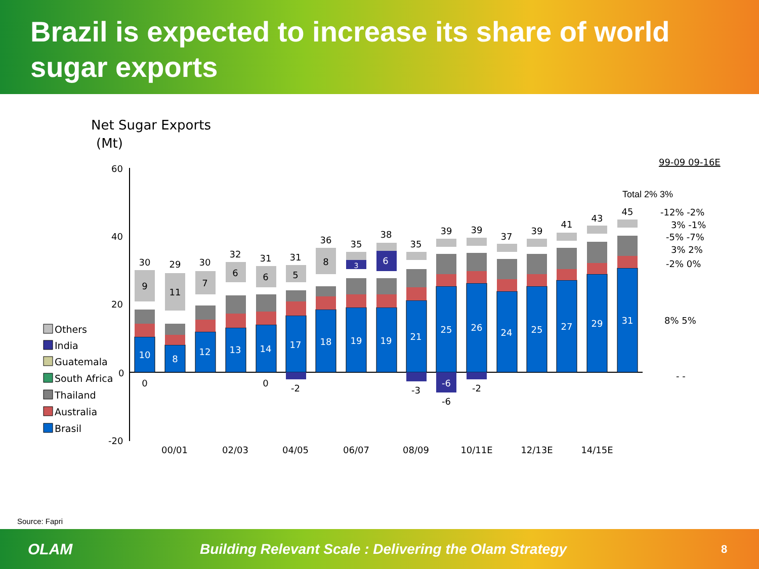Brazil is expected to increase its share of world sugar exports
Net Sugar Exports
(Mt)
60
40
20
0
-20
10
8
12
13
14
17
18
19
19
21
25
26
24
25
27
29
31
-6
6
3
30
29
30
32
31
31
36
35
38
35
39
39
37
39
41
43
45
0
0
-2
-3
-6
-2
9
11
7
6
6
5
8
00/01
02/03
04/05
06/07
08/09
10/11E
12/13E
14/15E
99-09 09-16E
Total 2% 3%
-12% -2%
3% -1%
-5% -7%
3% 2%
-2% 0%
8% 5%
- -
Others
India
Guatemala
South Africa
Thailand
Australia
Brasil
Source: Fapri
OLAM Building Relevant Scale : Delivering the Olam Strategy
8